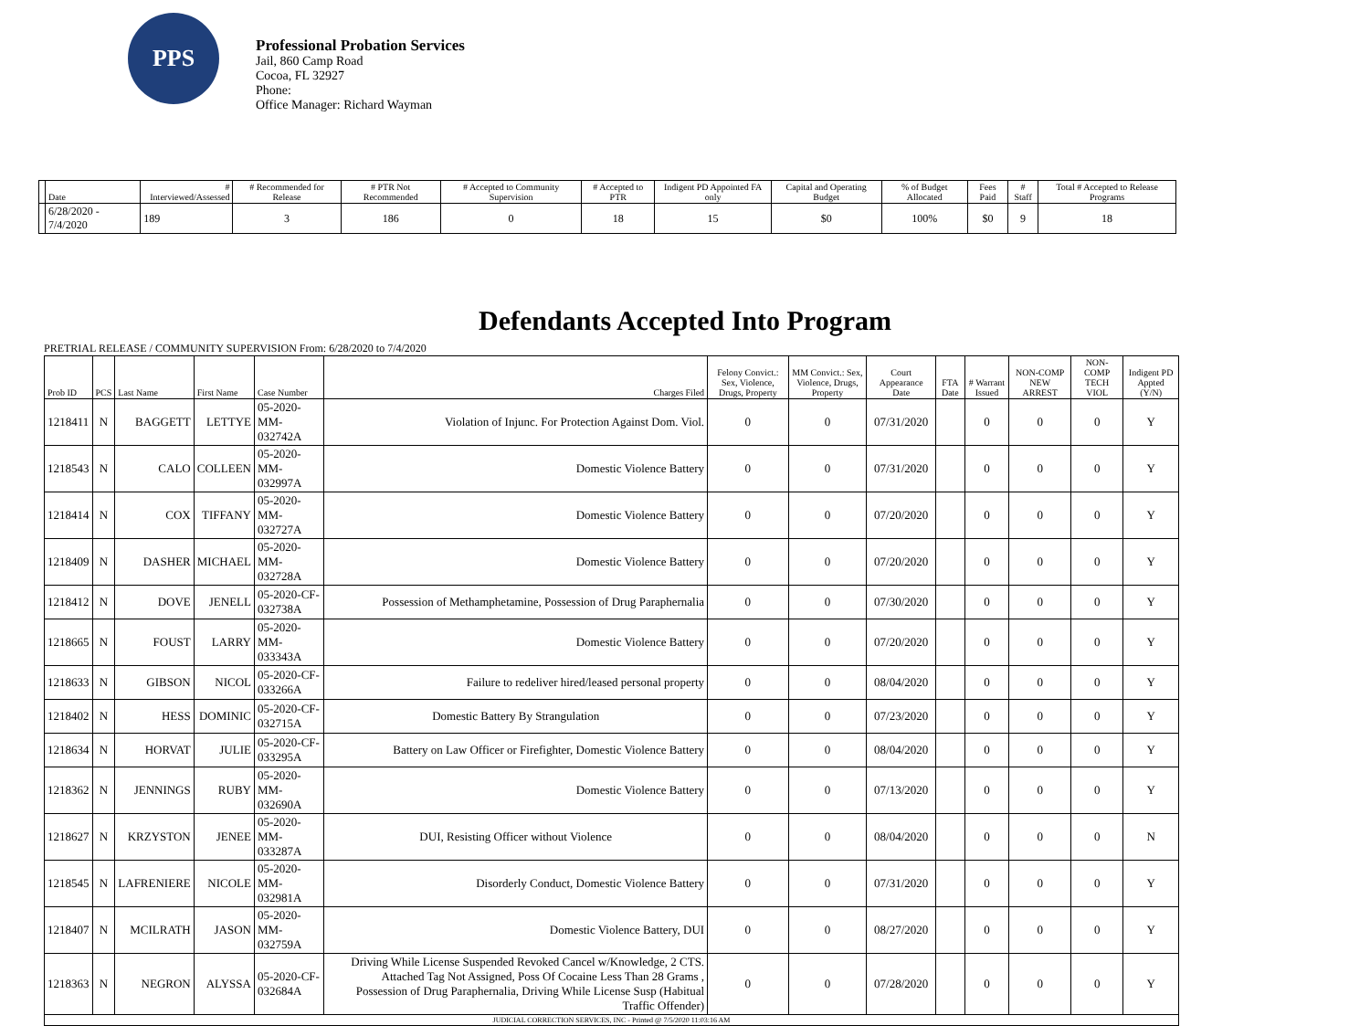PPS
Professional Probation Services
Jail, 860 Camp Road
Cocoa, FL 32927
Phone:
Office Manager: Richard Wayman
| | Date | # Interviewed/Assessed | # Recommended for Release | # PTR Not Recommended | # Accepted to Community Supervision | # Accepted to PTR | Indigent PD Appointed FA only | Capital and Operating Budget | % of Budget Allocated | Fees Paid | # Staff | Total # Accepted to Release Programs |
| --- | --- | --- | --- | --- | --- | --- | --- | --- | --- | --- | --- | --- |
| | 6/28/2020 - 7/4/2020 | 189 | 3 | 186 | 0 | 18 | 15 | $0 | 100% | $0 | 9 | 18 |
Defendants Accepted Into Program
PRETRIAL RELEASE / COMMUNITY SUPERVISION From: 6/28/2020 to 7/4/2020
| Prob ID | PCS | Last Name | First Name | Case Number | Charges Filed | Felony Convict.: Sex, Violence, Drugs, Property | MM Convict.: Sex, Violence, Drugs, Property | Court Appearance Date | FTA Date | # Warrant Issued | NON-COMP NEW ARREST | NON-COMP TECH VIOL | Indigent PD Appted (Y/N) |
| --- | --- | --- | --- | --- | --- | --- | --- | --- | --- | --- | --- | --- | --- |
| 1218411 | N | BAGGETT | LETTYE | 05-2020-MM-032742A | Violation of Injunc. For Protection Against Dom. Viol. | 0 | 0 | 07/31/2020 | | 0 | 0 | 0 | Y |
| 1218543 | N | CALO | COLLEEN | 05-2020-MM-032997A | Domestic Violence Battery | 0 | 0 | 07/31/2020 | | 0 | 0 | 0 | Y |
| 1218414 | N | COX | TIFFANY | 05-2020-MM-032727A | Domestic Violence Battery | 0 | 0 | 07/20/2020 | | 0 | 0 | 0 | Y |
| 1218409 | N | DASHER | MICHAEL | 05-2020-MM-032728A | Domestic Violence Battery | 0 | 0 | 07/20/2020 | | 0 | 0 | 0 | Y |
| 1218412 | N | DOVE | JENELL | 05-2020-CF-032738A | Possession of Methamphetamine, Possession of Drug Paraphernalia | 0 | 0 | 07/30/2020 | | 0 | 0 | 0 | Y |
| 1218665 | N | FOUST | LARRY | 05-2020-MM-033343A | Domestic Violence Battery | 0 | 0 | 07/20/2020 | | 0 | 0 | 0 | Y |
| 1218633 | N | GIBSON | NICOL | 05-2020-CF-033266A | Failure to redeliver hired/leased personal property | 0 | 0 | 08/04/2020 | | 0 | 0 | 0 | Y |
| 1218402 | N | HESS | DOMINIC | 05-2020-CF-032715A | Domestic Battery By Strangulation | 0 | 0 | 07/23/2020 | | 0 | 0 | 0 | Y |
| 1218634 | N | HORVAT | JULIE | 05-2020-CF-033295A | Battery on Law Officer or Firefighter, Domestic Violence Battery | 0 | 0 | 08/04/2020 | | 0 | 0 | 0 | Y |
| 1218362 | N | JENNINGS | RUBY | 05-2020-MM-032690A | Domestic Violence Battery | 0 | 0 | 07/13/2020 | | 0 | 0 | 0 | Y |
| 1218627 | N | KRZYSTON | JENEE | 05-2020-MM-033287A | DUI, Resisting Officer without Violence | 0 | 0 | 08/04/2020 | | 0 | 0 | 0 | N |
| 1218545 | N | LAFRENIERE | NICOLE | 05-2020-MM-032981A | Disorderly Conduct, Domestic Violence Battery | 0 | 0 | 07/31/2020 | | 0 | 0 | 0 | Y |
| 1218407 | N | MCILRATH | JASON | 05-2020-MM-032759A | Domestic Violence Battery, DUI | 0 | 0 | 08/27/2020 | | 0 | 0 | 0 | Y |
| 1218363 | N | NEGRON | ALYSSA | 05-2020-CF-032684A | Driving While License Suspended Revoked Cancel w/Knowledge, 2 CTS. Attached Tag Not Assigned, Poss Of Cocaine Less Than 28 Grams , Possession of Drug Paraphernalia, Driving While License Susp (Habitual Traffic Offender) | 0 | 0 | 07/28/2020 | | 0 | 0 | 0 | Y |
| JUDICIAL CORRECTION SERVICES, INC - Printed @ 7/5/2020 11:03:16 AM | | | | | | | | | | | | | |